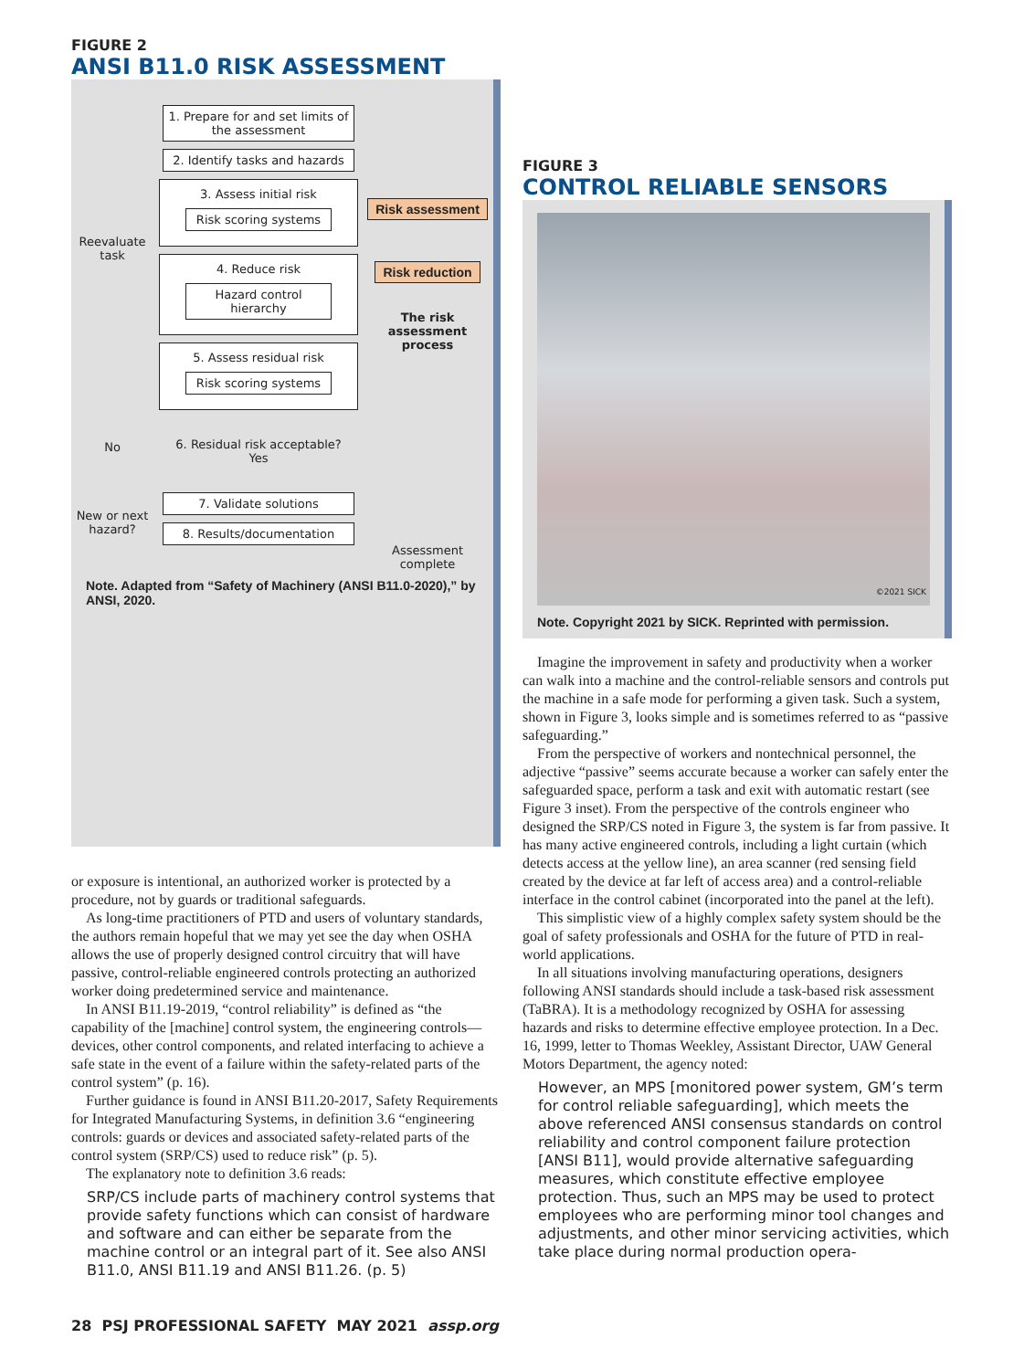FIGURE 2
ANSI B11.0 RISK ASSESSMENT
Reevaluate task
No
New or next hazard?
1. Prepare for and set limits of the assessment
2. Identify tasks and hazards
3. Assess initial risk
Risk scoring systems
4. Reduce risk
Hazard control hierarchy
5. Assess residual risk
Risk scoring systems
6. Residual risk acceptable?
Yes
7. Validate solutions
8. Results/documentation
Risk assessment
Risk reduction
The risk assessment process
Assessment complete
Note. Adapted from “Safety of Machinery (ANSI B11.0-2020),” by ANSI, 2020.
or exposure is intentional, an authorized worker is protected by a procedure, not by guards or traditional safeguards.
As long-time practitioners of PTD and users of voluntary standards, the authors remain hopeful that we may yet see the day when OSHA allows the use of properly designed control circuitry that will have passive, control-reliable engineered controls protecting an authorized worker doing predetermined service and maintenance.
In ANSI B11.19-2019, “control reliability” is defined as “the capability of the [machine] control system, the engineering controls—devices, other control components, and related interfacing to achieve a safe state in the event of a failure within the safety-related parts of the control system” (p. 16).
Further guidance is found in ANSI B11.20-2017, Safety Requirements for Integrated Manufacturing Systems, in definition 3.6 “engineering controls: guards or devices and associated safety-related parts of the control system (SRP/CS) used to reduce risk” (p. 5).
The explanatory note to definition 3.6 reads:
SRP/CS include parts of machinery control systems that provide safety functions which can consist of hardware and software and can either be separate from the machine control or an integral part of it. See also ANSI B11.0, ANSI B11.19 and ANSI B11.26. (p. 5)
FIGURE 3
CONTROL RELIABLE SENSORS
©2021 SICK
Note. Copyright 2021 by SICK. Reprinted with permission.
Imagine the improvement in safety and productivity when a worker can walk into a machine and the control-reliable sensors and controls put the machine in a safe mode for performing a given task. Such a system, shown in Figure 3, looks simple and is sometimes referred to as “passive safeguarding.”
From the perspective of workers and nontechnical personnel, the adjective “passive” seems accurate because a worker can safely enter the safeguarded space, perform a task and exit with automatic restart (see Figure 3 inset). From the perspective of the controls engineer who designed the SRP/CS noted in Figure 3, the system is far from passive. It has many active engineered controls, including a light curtain (which detects access at the yellow line), an area scanner (red sensing field created by the device at far left of access area) and a control-reliable interface in the control cabinet (incorporated into the panel at the left).
This simplistic view of a highly complex safety system should be the goal of safety professionals and OSHA for the future of PTD in real-world applications.
In all situations involving manufacturing operations, designers following ANSI standards should include a task-based risk assessment (TaBRA). It is a methodology recognized by OSHA for assessing hazards and risks to determine effective employee protection. In a Dec. 16, 1999, letter to Thomas Weekley, Assistant Director, UAW General Motors Department, the agency noted:
However, an MPS [monitored power system, GM’s term for control reliable safeguarding], which meets the above referenced ANSI consensus standards on control reliability and control component failure protection [ANSI B11], would provide alternative safeguarding measures, which constitute effective employee protection. Thus, such an MPS may be used to protect employees who are performing minor tool changes and adjustments, and other minor servicing activities, which take place during normal production opera-
28 PSJ PROFESSIONAL SAFETY MAY 2021 assp.org